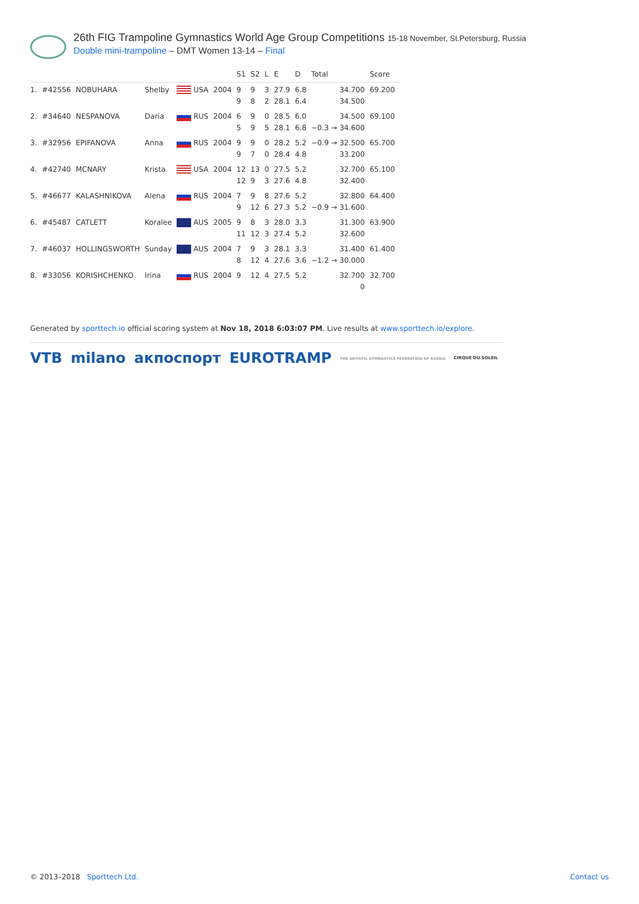26th FIG Trampoline Gymnastics World Age Group Competitions 15-18 November, St.Petersburg, Russia
Double mini-trampoline – DMT Women 13-14 – Final
| | | | | | | S1 | S2 | L | E | D | Total | Score |
| --- | --- | --- | --- | --- | --- | --- | --- | --- | --- | --- | --- | --- |
| 1. | #42556 | NOBUHARA | Shelby | USA | 2004 | 9 9 | 9 8 | 3 2 | 27.9 28.1 | 6.8 6.4 | 34.700 34.500 | 69.200 |
| 2. | #34640 | NESPANOVA | Daria | RUS | 2004 | 6 5 | 9 9 | 0 5 | 28.5 28.1 | 6.0 6.8 | 34.500 −0.3 → 34.600 | 69.100 |
| 3. | #32956 | EPIFANOVA | Anna | RUS | 2004 | 9 9 | 9 7 | 0 0 | 28.2 28.4 | 5.2 4.8 | −0.9 → 32.500 33.200 | 65.700 |
| 4. | #42740 | MCNARY | Krista | USA | 2004 | 12 12 | 13 9 | 0 3 | 27.5 27.6 | 5.2 4.8 | 32.700 32.400 | 65.100 |
| 5. | #46677 | KALASHNIKOVA | Alena | RUS | 2004 | 7 9 | 9 12 | 8 6 | 27.6 27.3 | 5.2 5.2 | 32.800 −0.9 → 31.600 | 64.400 |
| 6. | #45487 | CATLETT | Koralee | AUS | 2005 | 9 11 | 8 12 | 3 3 | 28.0 27.4 | 3.3 5.2 | 31.300 32.600 | 63.900 |
| 7. | #46037 | HOLLINGSWORTH | Sunday | AUS | 2004 | 7 8 | 9 12 | 3 4 | 28.1 27.6 | 3.3 3.6 | 31.400 −1.2 → 30.000 | 61.400 |
| 8. | #33056 | KORISHCHENKO | Irina | RUS | 2004 | 9 | 12 | 4 | 27.5 | 5.2 | 32.700 0 | 32.700 |
Generated by sporttech.io official scoring system at Nov 18, 2018 6:03:07 PM. Live results at www.sporttech.io/explore.
VTB milano акпоспорт EUROTRAMP THE ARTISTIC GYMNASTICS FEDERATION OF RUSSIA CIRQUE DU SOLEIL
© 2013–2018 Sporttech Ltd. Contact us